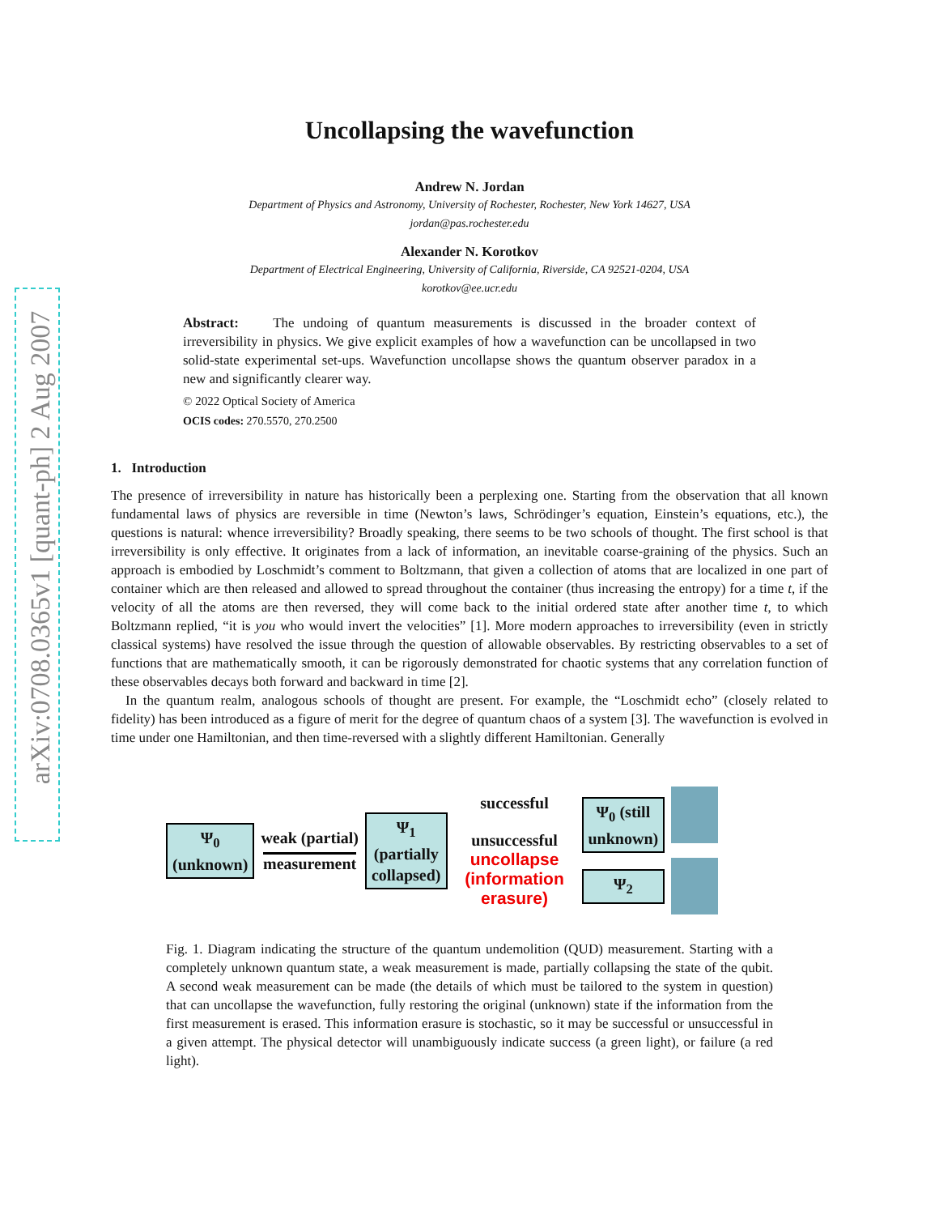arXiv:0708.0365v1 [quant-ph] 2 Aug 2007
Uncollapsing the wavefunction
Andrew N. Jordan
Department of Physics and Astronomy, University of Rochester, Rochester, New York 14627, USA
jordan@pas.rochester.edu
Alexander N. Korotkov
Department of Electrical Engineering, University of California, Riverside, CA 92521-0204, USA
korotkov@ee.ucr.edu
Abstract: The undoing of quantum measurements is discussed in the broader context of irreversibility in physics. We give explicit examples of how a wavefunction can be uncollapsed in two solid-state experimental set-ups. Wavefunction uncollapse shows the quantum observer paradox in a new and significantly clearer way.
© 2022 Optical Society of America
OCIS codes: 270.5570, 270.2500
1. Introduction
The presence of irreversibility in nature has historically been a perplexing one. Starting from the observation that all known fundamental laws of physics are reversible in time (Newton’s laws, Schrödinger’s equation, Einstein’s equations, etc.), the questions is natural: whence irreversibility? Broadly speaking, there seems to be two schools of thought. The first school is that irreversibility is only effective. It originates from a lack of information, an inevitable coarse-graining of the physics. Such an approach is embodied by Loschmidt’s comment to Boltzmann, that given a collection of atoms that are localized in one part of container which are then released and allowed to spread throughout the container (thus increasing the entropy) for a time t, if the velocity of all the atoms are then reversed, they will come back to the initial ordered state after another time t, to which Boltzmann replied, “it is you who would invert the velocities” [1]. More modern approaches to irreversibility (even in strictly classical systems) have resolved the issue through the question of allowable observables. By restricting observables to a set of functions that are mathematically smooth, it can be rigorously demonstrated for chaotic systems that any correlation function of these observables decays both forward and backward in time [2].
In the quantum realm, analogous schools of thought are present. For example, the “Loschmidt echo” (closely related to fidelity) has been introduced as a figure of merit for the degree of quantum chaos of a system [3]. The wavefunction is evolved in time under one Hamiltonian, and then time-reversed with a slightly different Hamiltonian. Generally
Ψ<sub>0</sub>
(unknown)
weak (partial)
measurement
Ψ<sub>1</sub>
(partially
collapsed)
successful
unsuccessful
uncollapse
(information erasure)
Ψ<sub>0</sub> (still
unknown)
Ψ<sub>2</sub>
Fig. 1. Diagram indicating the structure of the quantum undemolition (QUD) measurement. Starting with a completely unknown quantum state, a weak measurement is made, partially collapsing the state of the qubit. A second weak measurement can be made (the details of which must be tailored to the system in question) that can uncollapse the wavefunction, fully restoring the original (unknown) state if the information from the first measurement is erased. This information erasure is stochastic, so it may be successful or unsuccessful in a given attempt. The physical detector will unambiguously indicate success (a green light), or failure (a red light).